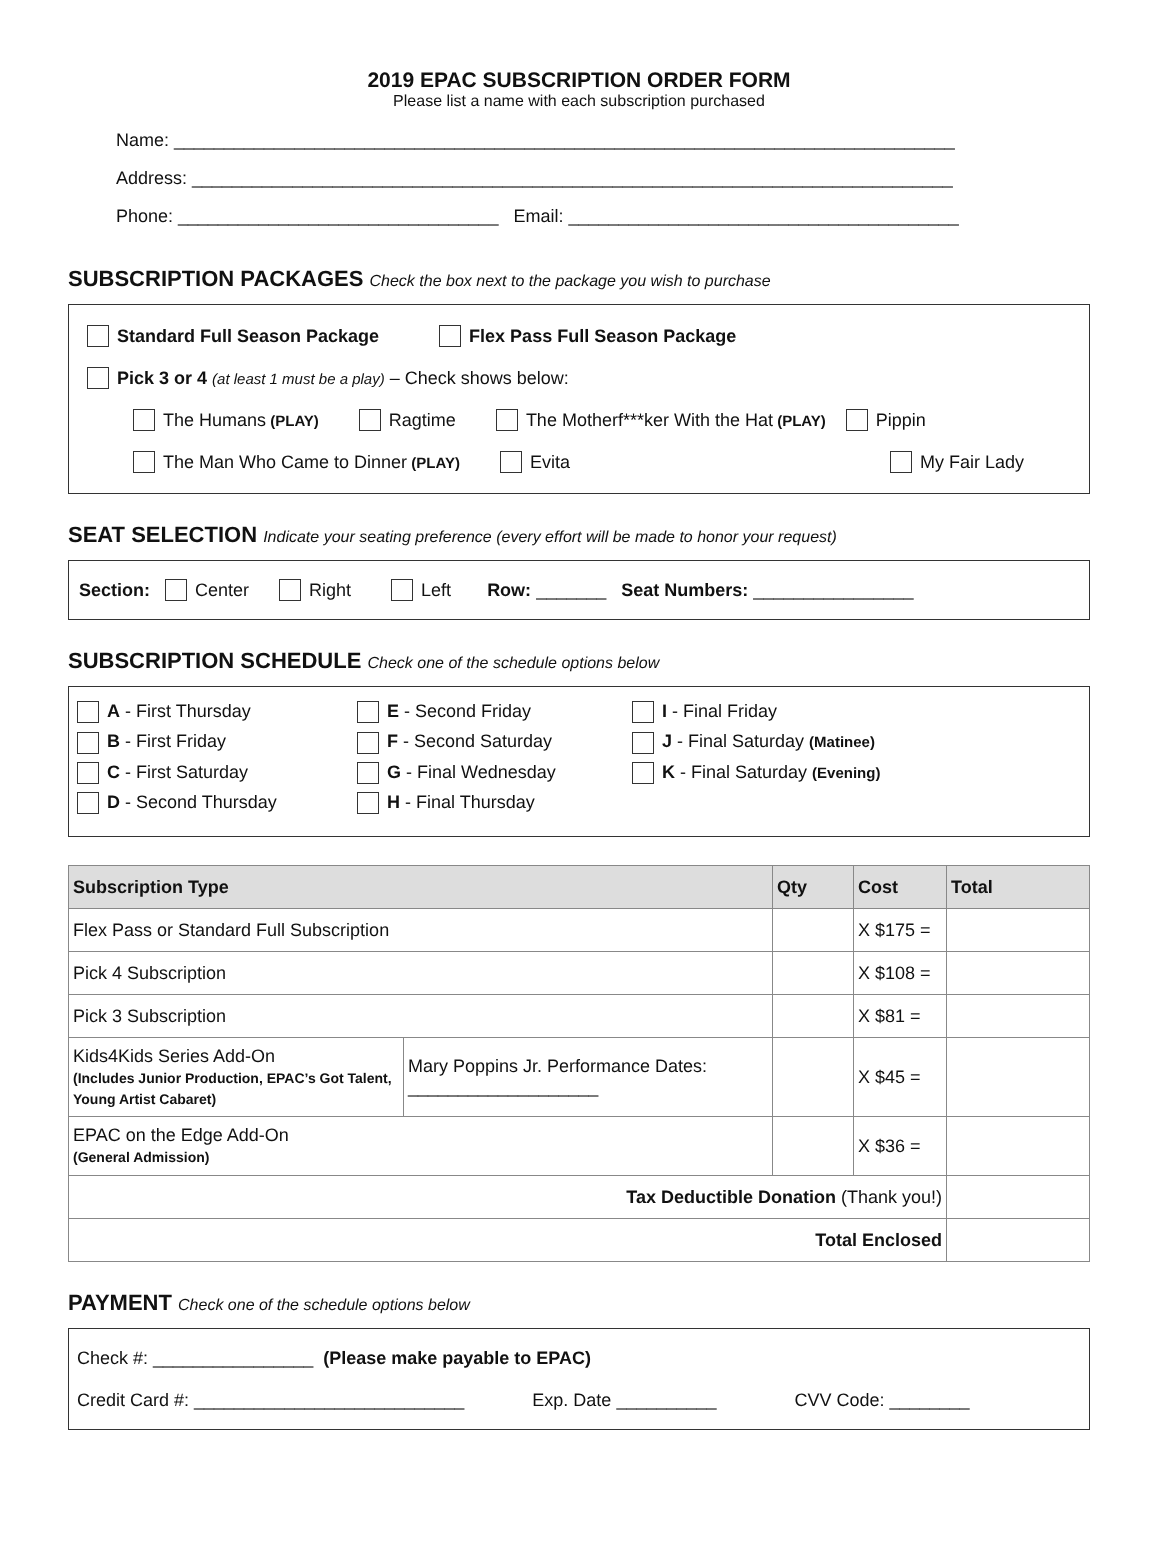2019 EPAC SUBSCRIPTION ORDER FORM
Please list a name with each subscription purchased
Name: ______________________________________________________________________________
Address: ____________________________________________________________________________
Phone: ________________________________ Email: _______________________________________
SUBSCRIPTION PACKAGES Check the box next to the package you wish to purchase
Standard Full Season Package Flex Pass Full Season Package
Pick 3 or 4 (at least 1 must be a play) – Check shows below:
The Humans (PLAY) Ragtime The Motherf***ker With the Hat (PLAY) Pippin
The Man Who Came to Dinner (PLAY) Evita My Fair Lady
SEAT SELECTION Indicate your seating preference (every effort will be made to honor your request)
Section: Center Right Left Row: _______ Seat Numbers: ________________
SUBSCRIPTION SCHEDULE Check one of the schedule options below
A - First Thursday E - Second Friday I - Final Friday B - First Friday F - Second Saturday J - Final Saturday (Matinee) C - First Saturday G - Final Wednesday K - Final Saturday (Evening) D - Second Thursday H - Final Thursday
| Subscription Type | | Qty | Cost | Total |
| --- | --- | --- | --- | --- |
| Flex Pass or Standard Full Subscription | | | X $175 = | |
| Pick 4 Subscription | | | X $108 = | |
| Pick 3 Subscription | | | X $81 = | |
| Kids4Kids Series Add-On (Includes Junior Production, EPAC’s Got Talent, Young Artist Cabaret) | Mary Poppins Jr. Performance Dates: ___________________ | | X $45 = | |
| EPAC on the Edge Add-On (General Admission) | | | X $36 = | |
| Tax Deductible Donation (Thank you!) | | | | |
| Total Enclosed | | | | |
PAYMENT Check one of the schedule options below
Check #: ________________ (Please make payable to EPAC)
Credit Card #: ___________________________ Exp. Date __________ CVV Code: ________